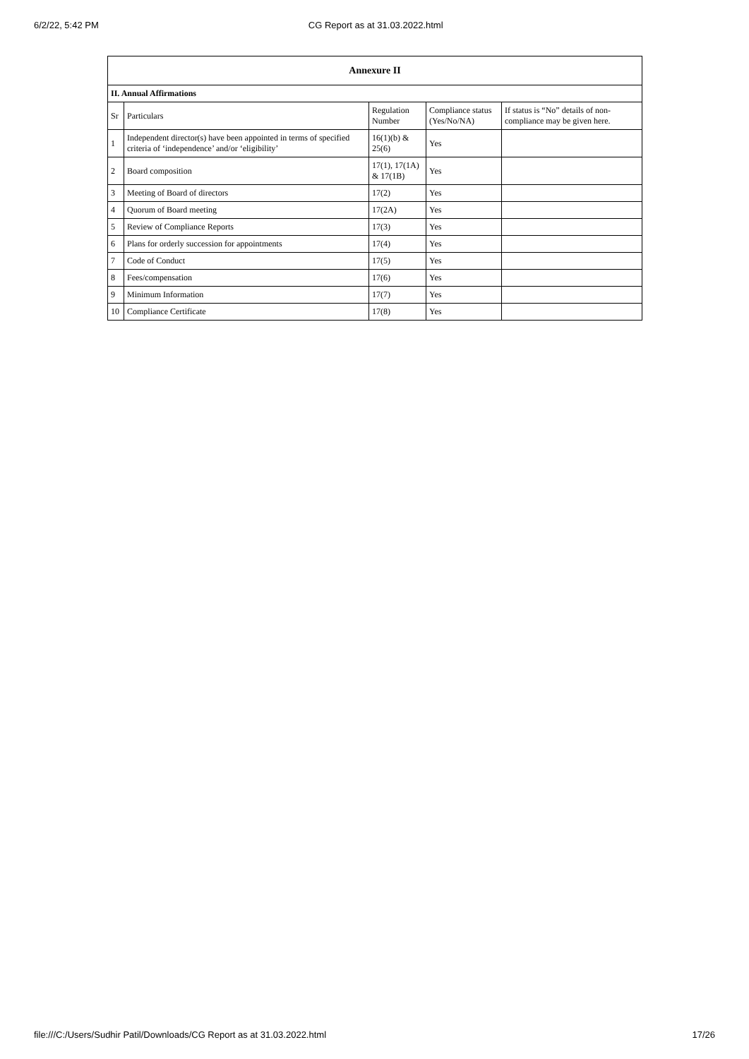6/2/22, 5:42 PM CG Report as at 31.03.2022.html
| Annexure II | | | | |
| --- | --- | --- | --- | --- |
| II. Annual Affirmations | | | | |
| Sr | Particulars | Regulation Number | Compliance status (Yes/No/NA) | If status is “No” details of non-compliance may be given here. |
| 1 | Independent director(s) have been appointed in terms of specified criteria of ‘independence’ and/or ‘eligibility’ | 16(1)(b) & 25(6) | Yes | |
| 2 | Board composition | 17(1), 17(1A) & 17(1B) | Yes | |
| 3 | Meeting of Board of directors | 17(2) | Yes | |
| 4 | Quorum of Board meeting | 17(2A) | Yes | |
| 5 | Review of Compliance Reports | 17(3) | Yes | |
| 6 | Plans for orderly succession for appointments | 17(4) | Yes | |
| 7 | Code of Conduct | 17(5) | Yes | |
| 8 | Fees/compensation | 17(6) | Yes | |
| 9 | Minimum Information | 17(7) | Yes | |
| 10 | Compliance Certificate | 17(8) | Yes | |
file:///C:/Users/Sudhir Patil/Downloads/CG Report as at 31.03.2022.html 17/26